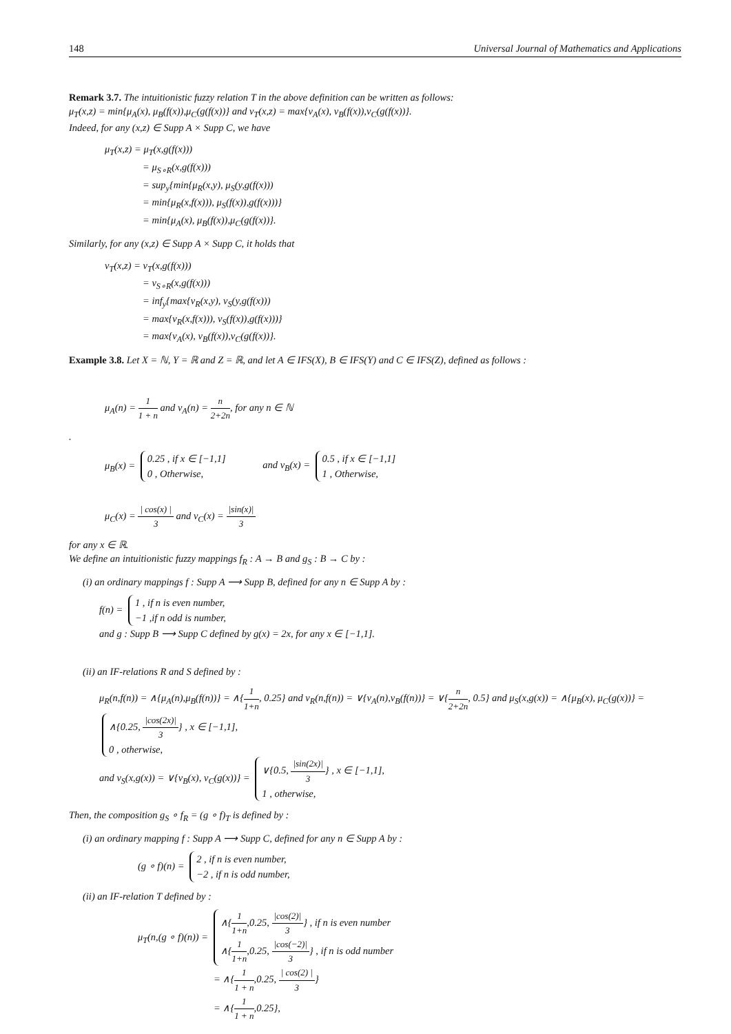148 Universal Journal of Mathematics and Applications
Remark 3.7. The intuitionistic fuzzy relation T in the above definition can be written as follows:
μ<sub>T</sub>(x,z) = min{μ<sub>A</sub>(x), μ<sub>B</sub>(f(x)),μ<sub>C</sub>(g(f(x))} and ν<sub>T</sub>(x,z) = max{ν<sub>A</sub>(x), ν<sub>B</sub>(f(x)),ν<sub>C</sub>(g(f(x))}.
Indeed, for any (x,z) ∈ Supp A × Supp C, we have
μ<sub>T</sub>(x,z) = μ<sub>T</sub>(x,g(f(x)))
= μ<sub>S∘R</sub>(x,g(f(x)))
= sup<sub>y</sub>{min{μ<sub>R</sub>(x,y), μ<sub>S</sub>(y,g(f(x)))
= min{μ<sub>R</sub>(x,f(x))), μ<sub>S</sub>(f(x)),g(f(x)))}
= min{μ<sub>A</sub>(x), μ<sub>B</sub>(f(x)),μ<sub>C</sub>(g(f(x))}.
Similarly, for any (x,z) ∈ Supp A × Supp C, it holds that
ν<sub>T</sub>(x,z) = ν<sub>T</sub>(x,g(f(x)))
= ν<sub>S∘R</sub>(x,g(f(x)))
= inf<sub>y</sub>{max{ν<sub>R</sub>(x,y), ν<sub>S</sub>(y,g(f(x)))
= max{ν<sub>R</sub>(x,f(x))), ν<sub>S</sub>(f(x)),g(f(x)))}
= max{ν<sub>A</sub>(x), ν<sub>B</sub>(f(x)),ν<sub>C</sub>(g(f(x))}.
Example 3.8. Let X = ℕ, Y = ℝ and Z = ℝ, and let A ∈ IFS(X), B ∈ IFS(Y) and C ∈ IFS(Z), defined as follows :
μ<sub>A</sub>(n) = 1 1 + n and ν<sub>A</sub>(n) = n 2+2n, for any n ∈ ℕ
.
μ<sub>B</sub>(x) = 0.25 , if x ∈ [−1,1]
0 , Otherwise, and ν<sub>B</sub>(x) = 0.5 , if x ∈ [−1,1]
1 , Otherwise,
μ<sub>C</sub>(x) = | cos(x) | 3 and ν<sub>C</sub>(x) = |sin(x)| 3
for any x ∈ ℝ.
We define an intuitionistic fuzzy mappings f<sub>R</sub> : A → B and g<sub>S</sub> : B → C by :
(i) an ordinary mappings f : Supp A ⟶ Supp B, defined for any n ∈ Supp A by :
f(n) = 1 , if n is even number,
−1 ,if n odd is number,
and g : Supp B ⟶ Supp C defined by g(x) = 2x, for any x ∈ [−1,1].
(ii) an IF-relations R and S defined by :
μ<sub>R</sub>(n,f(n)) = ∧{μ<sub>A</sub>(n),μ<sub>B</sub>(f(n))} = ∧{1 1+n, 0.25} and ν<sub>R</sub>(n,f(n)) = ∨{ν<sub>A</sub>(n),ν<sub>B</sub>(f(n))} = ∨{n 2+2n, 0.5} and μ<sub>S</sub>(x,g(x)) = ∧{μ<sub>B</sub>(x), μ<sub>C</sub>(g(x))} = ∧{0.25, |cos(2x)| 3} , x ∈ [−1,1],
0 , otherwise,
and ν<sub>S</sub>(x,g(x)) = ∨{ν<sub>B</sub>(x), ν<sub>C</sub>(g(x))} = ∨{0.5, |sin(2x)| 3} , x ∈ [−1,1],
1 , otherwise,
Then, the composition g<sub>S</sub> ∘ f<sub>R</sub> = (g ∘ f)<sub>T</sub> is defined by :
(i) an ordinary mapping f : Supp A ⟶ Supp C, defined for any n ∈ Supp A by :
(g ∘ f)(n) = 2 , if n is even number,
−2 , if n is odd number,
(ii) an IF-relation T defined by :
μ<sub>T</sub>(n,(g ∘ f)(n)) = ∧{1 1+n,0.25, |cos(2)| 3} , if n is even number
∧{1 1+n,0.25, |cos(−2)| 3} , if n is odd number
= ∧{1 1 + n,0.25, | cos(2) | 3}
= ∧{1 1 + n,0.25},